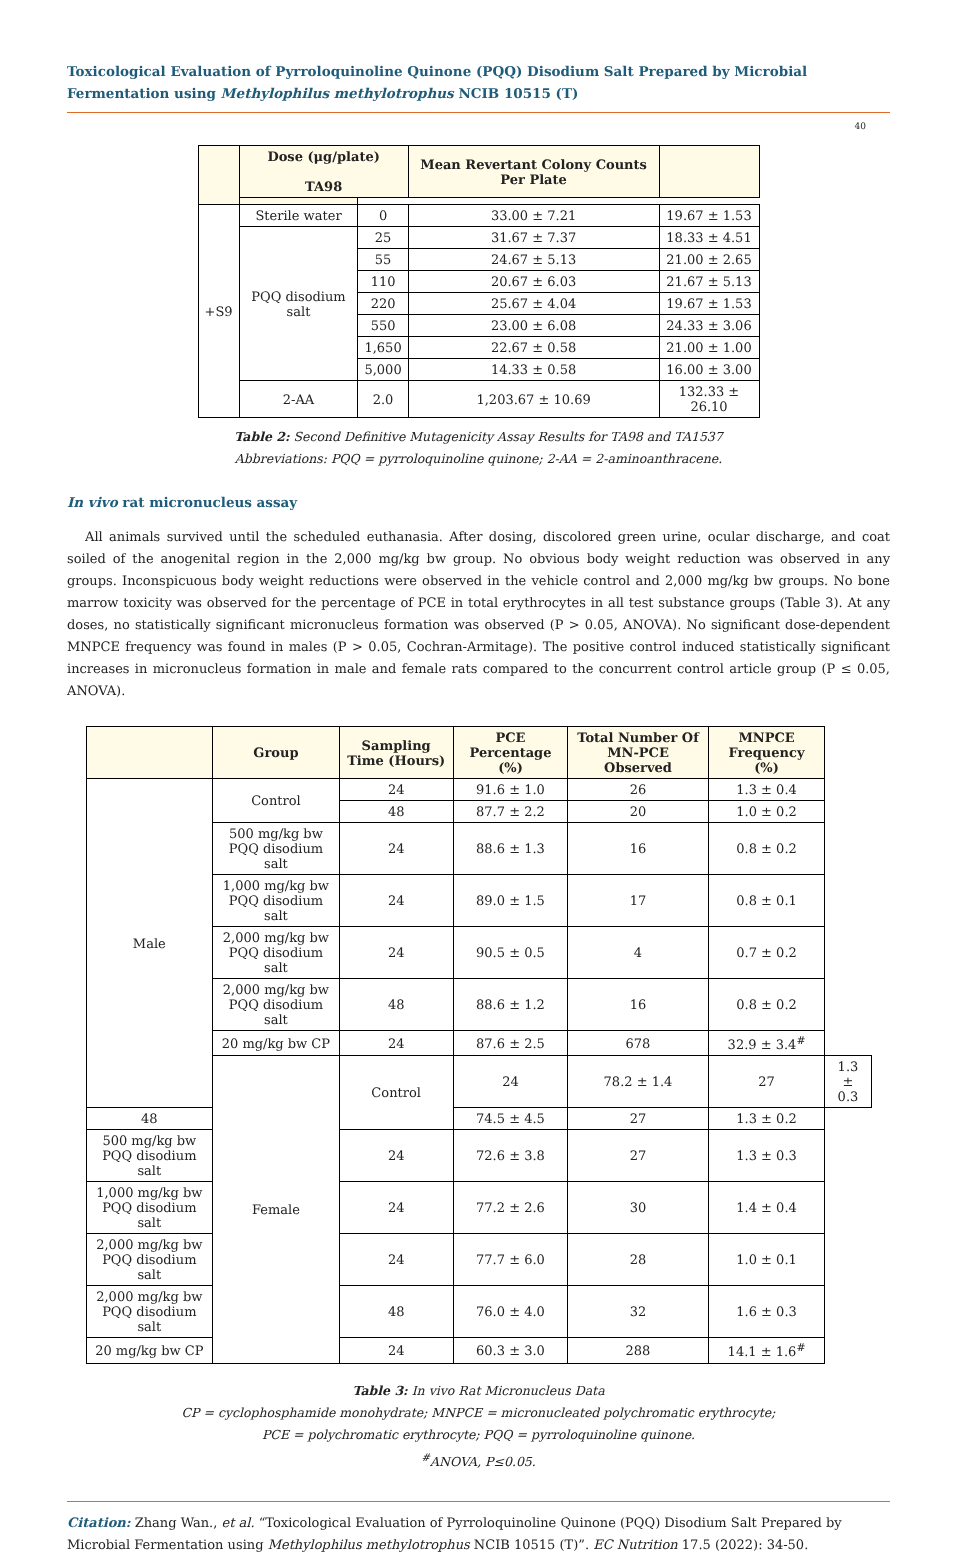Toxicological Evaluation of Pyrroloquinoline Quinone (PQQ) Disodium Salt Prepared by Microbial Fermentation using Methylophilus methylotrophus NCIB 10515 (T)
40
| | Dose (μg/plate) TA98 | | Mean Revertant Colony Counts Per Plate | |
| --- | --- | --- | --- | --- |
| +S9 | Sterile water | 0 | 33.00 ± 7.21 | 19.67 ± 1.53 |
| | PQQ disodium salt | 25 | 31.67 ± 7.37 | 18.33 ± 4.51 |
| | | 55 | 24.67 ± 5.13 | 21.00 ± 2.65 |
| | | 110 | 20.67 ± 6.03 | 21.67 ± 5.13 |
| | | 220 | 25.67 ± 4.04 | 19.67 ± 1.53 |
| | | 550 | 23.00 ± 6.08 | 24.33 ± 3.06 |
| | | 1,650 | 22.67 ± 0.58 | 21.00 ± 1.00 |
| | | 5,000 | 14.33 ± 0.58 | 16.00 ± 3.00 |
| | 2-AA | 2.0 | 1,203.67 ± 10.69 | 132.33 ± 26.10 |
Table 2: Second Definitive Mutagenicity Assay Results for TA98 and TA1537
Abbreviations: PQQ = pyrroloquinoline quinone; 2-AA = 2-aminoanthracene.
In vivo rat micronucleus assay
All animals survived until the scheduled euthanasia. After dosing, discolored green urine, ocular discharge, and coat soiled of the anogenital region in the 2,000 mg/kg bw group. No obvious body weight reduction was observed in any groups. Inconspicuous body weight reductions were observed in the vehicle control and 2,000 mg/kg bw groups. No bone marrow toxicity was observed for the percentage of PCE in total erythrocytes in all test substance groups (Table 3). At any doses, no statistically significant micronucleus formation was observed (P > 0.05, ANOVA). No significant dose-dependent MNPCE frequency was found in males (P > 0.05, Cochran-Armitage). The positive control induced statistically significant increases in micronucleus formation in male and female rats compared to the concurrent control article group (P ≤ 0.05, ANOVA).
| | Group | Sampling Time (Hours) | PCE Percentage (%) | Total Number Of MN-PCE Observed | MNPCE Frequency (%) | |
| --- | --- | --- | --- | --- | --- | --- |
| Male | Control | 24 | 91.6 ± 1.0 | 26 | 1.3 ± 0.4 | |
| | | 48 | 87.7 ± 2.2 | 20 | 1.0 ± 0.2 | |
| | 500 mg/kg bw PQQ disodium salt | 24 | 88.6 ± 1.3 | 16 | 0.8 ± 0.2 | |
| | 1,000 mg/kg bw PQQ disodium salt | 24 | 89.0 ± 1.5 | 17 | 0.8 ± 0.1 | |
| | 2,000 mg/kg bw PQQ disodium salt | 24 | 90.5 ± 0.5 | 4 | 0.7 ± 0.2 | |
| | 2,000 mg/kg bw PQQ disodium salt | 48 | 88.6 ± 1.2 | 16 | 0.8 ± 0.2 | |
| | 20 mg/kg bw CP | 24 | 87.6 ± 2.5 | 678 | 32.9 ± 3.4<sup>#</sup> | |
| | Female | Control | 24 | 78.2 ± 1.4 | 27 | 1.3 ± 0.3 |
| 48 | | | 74.5 ± 4.5 | 27 | 1.3 ± 0.2 | |
| 500 mg/kg bw PQQ disodium salt | | 24 | 72.6 ± 3.8 | 27 | 1.3 ± 0.3 | |
| 1,000 mg/kg bw PQQ disodium salt | | 24 | 77.2 ± 2.6 | 30 | 1.4 ± 0.4 | |
| 2,000 mg/kg bw PQQ disodium salt | | 24 | 77.7 ± 6.0 | 28 | 1.0 ± 0.1 | |
| 2,000 mg/kg bw PQQ disodium salt | | 48 | 76.0 ± 4.0 | 32 | 1.6 ± 0.3 | |
| 20 mg/kg bw CP | | 24 | 60.3 ± 3.0 | 288 | 14.1 ± 1.6<sup>#</sup> | |
Table 3: In vivo Rat Micronucleus Data
CP = cyclophosphamide monohydrate; MNPCE = micronucleated polychromatic erythrocyte;
PCE = polychromatic erythrocyte; PQQ = pyrroloquinoline quinone.
<sup>#</sup> ANOVA, P≤0.05.
Citation: Zhang Wan., et al. “Toxicological Evaluation of Pyrroloquinoline Quinone (PQQ) Disodium Salt Prepared by Microbial Fermentation using Methylophilus methylotrophus NCIB 10515 (T)”. EC Nutrition 17.5 (2022): 34-50.